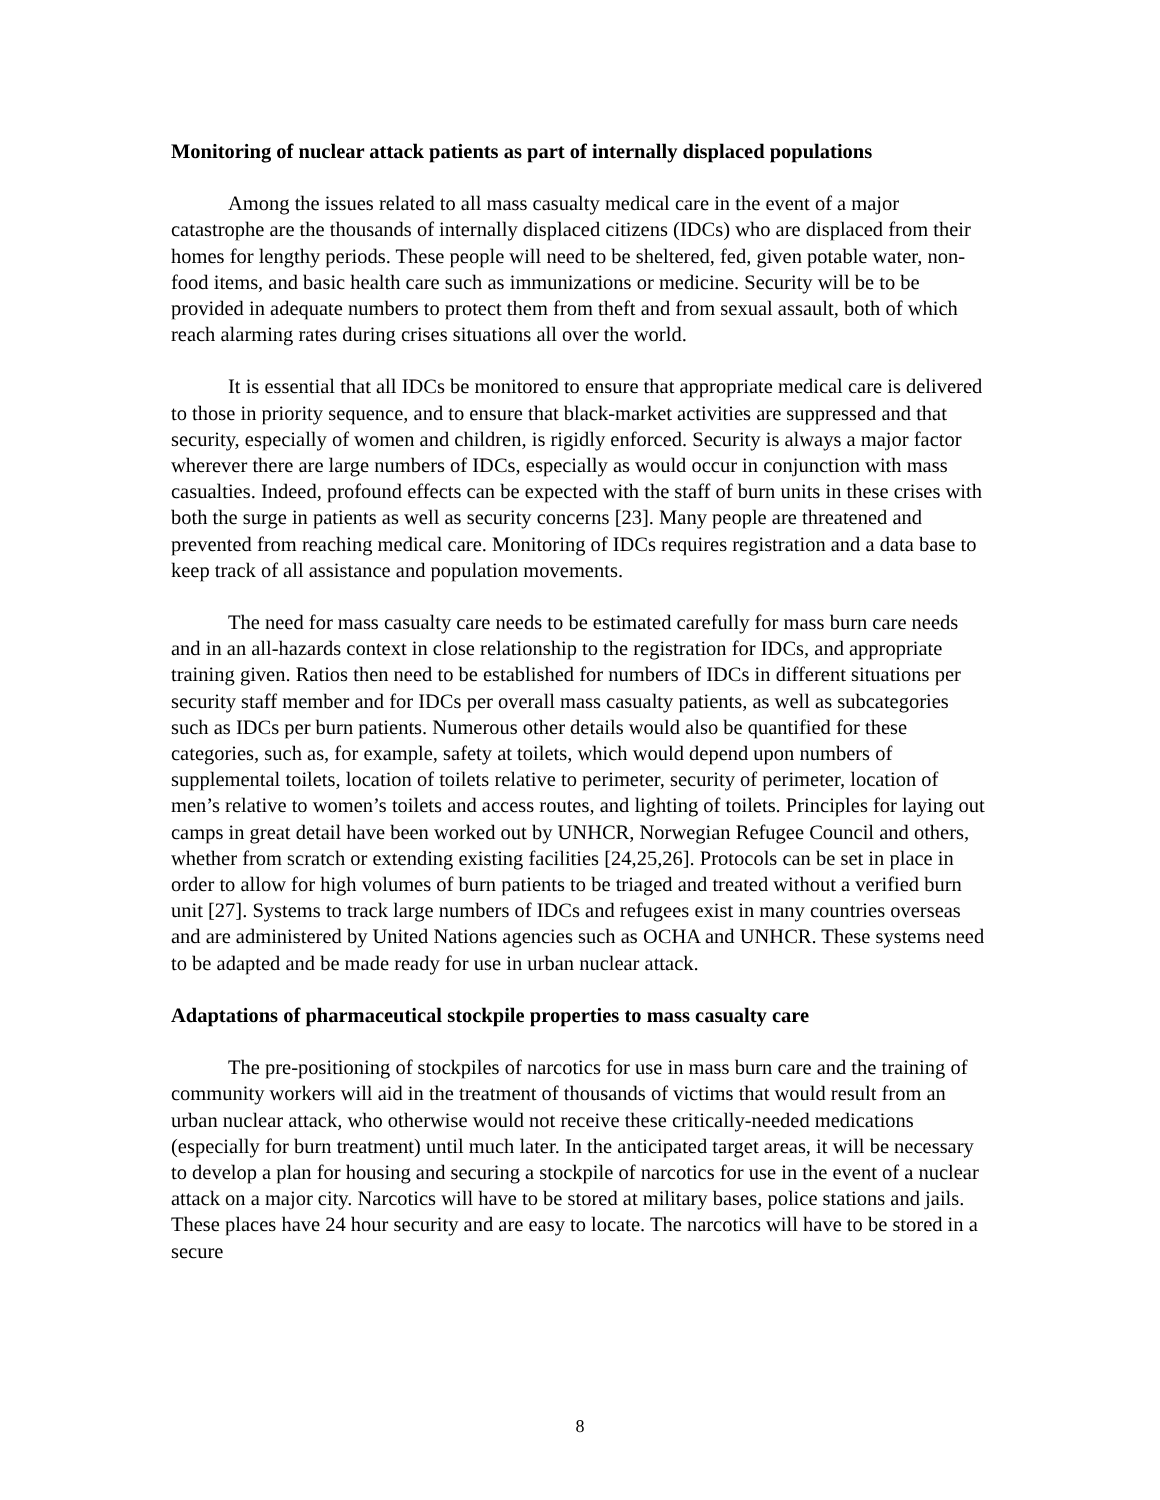Monitoring of nuclear attack patients as part of internally displaced populations
Among the issues related to all mass casualty medical care in the event of a major catastrophe are the thousands of internally displaced citizens (IDCs) who are displaced from their homes for lengthy periods. These people will need to be sheltered, fed, given potable water, non-food items, and basic health care such as immunizations or medicine. Security will be to be provided in adequate numbers to protect them from theft and from sexual assault, both of which reach alarming rates during crises situations all over the world.
It is essential that all IDCs be monitored to ensure that appropriate medical care is delivered to those in priority sequence, and to ensure that black-market activities are suppressed and that security, especially of women and children, is rigidly enforced. Security is always a major factor wherever there are large numbers of IDCs, especially as would occur in conjunction with mass casualties. Indeed, profound effects can be expected with the staff of burn units in these crises with both the surge in patients as well as security concerns [23]. Many people are threatened and prevented from reaching medical care. Monitoring of IDCs requires registration and a data base to keep track of all assistance and population movements.
The need for mass casualty care needs to be estimated carefully for mass burn care needs and in an all-hazards context in close relationship to the registration for IDCs, and appropriate training given. Ratios then need to be established for numbers of IDCs in different situations per security staff member and for IDCs per overall mass casualty patients, as well as subcategories such as IDCs per burn patients. Numerous other details would also be quantified for these categories, such as, for example, safety at toilets, which would depend upon numbers of supplemental toilets, location of toilets relative to perimeter, security of perimeter, location of men’s relative to women’s toilets and access routes, and lighting of toilets. Principles for laying out camps in great detail have been worked out by UNHCR, Norwegian Refugee Council and others, whether from scratch or extending existing facilities [24,25,26]. Protocols can be set in place in order to allow for high volumes of burn patients to be triaged and treated without a verified burn unit [27]. Systems to track large numbers of IDCs and refugees exist in many countries overseas and are administered by United Nations agencies such as OCHA and UNHCR. These systems need to be adapted and be made ready for use in urban nuclear attack.
Adaptations of pharmaceutical stockpile properties to mass casualty care
The pre-positioning of stockpiles of narcotics for use in mass burn care and the training of community workers will aid in the treatment of thousands of victims that would result from an urban nuclear attack, who otherwise would not receive these critically-needed medications (especially for burn treatment) until much later. In the anticipated target areas, it will be necessary to develop a plan for housing and securing a stockpile of narcotics for use in the event of a nuclear attack on a major city. Narcotics will have to be stored at military bases, police stations and jails. These places have 24 hour security and are easy to locate. The narcotics will have to be stored in a secure
8